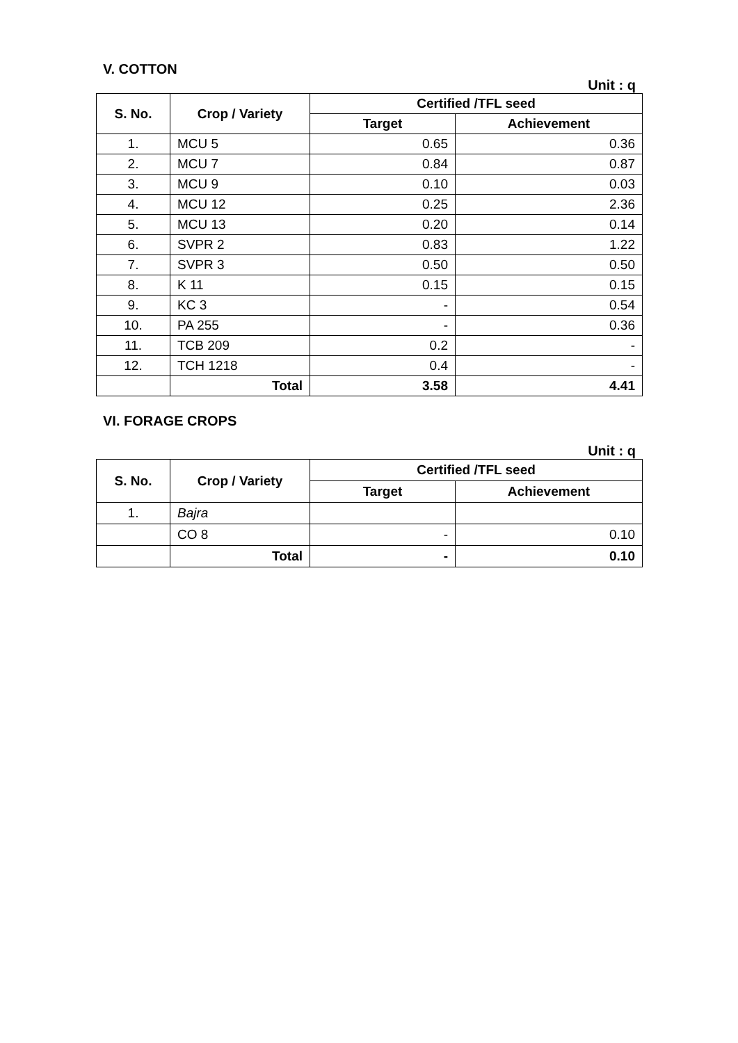V. COTTON
Unit : q
| S. No. | Crop / Variety | Certified /TFL seed | |
| --- | --- | --- | --- |
| | | Target | Achievement |
| 1. | MCU 5 | 0.65 | 0.36 |
| 2. | MCU 7 | 0.84 | 0.87 |
| 3. | MCU 9 | 0.10 | 0.03 |
| 4. | MCU 12 | 0.25 | 2.36 |
| 5. | MCU 13 | 0.20 | 0.14 |
| 6. | SVPR 2 | 0.83 | 1.22 |
| 7. | SVPR 3 | 0.50 | 0.50 |
| 8. | K 11 | 0.15 | 0.15 |
| 9. | KC 3 | - | 0.54 |
| 10. | PA 255 | - | 0.36 |
| 11. | TCB 209 | 0.2 | - |
| 12. | TCH 1218 | 0.4 | - |
| | Total | 3.58 | 4.41 |
VI. FORAGE CROPS
Unit : q
| S. No. | Crop / Variety | Certified /TFL seed | |
| --- | --- | --- | --- |
| | | Target | Achievement |
| 1. | Bajra | | |
| | CO 8 | - | 0.10 |
| | Total | - | 0.10 |